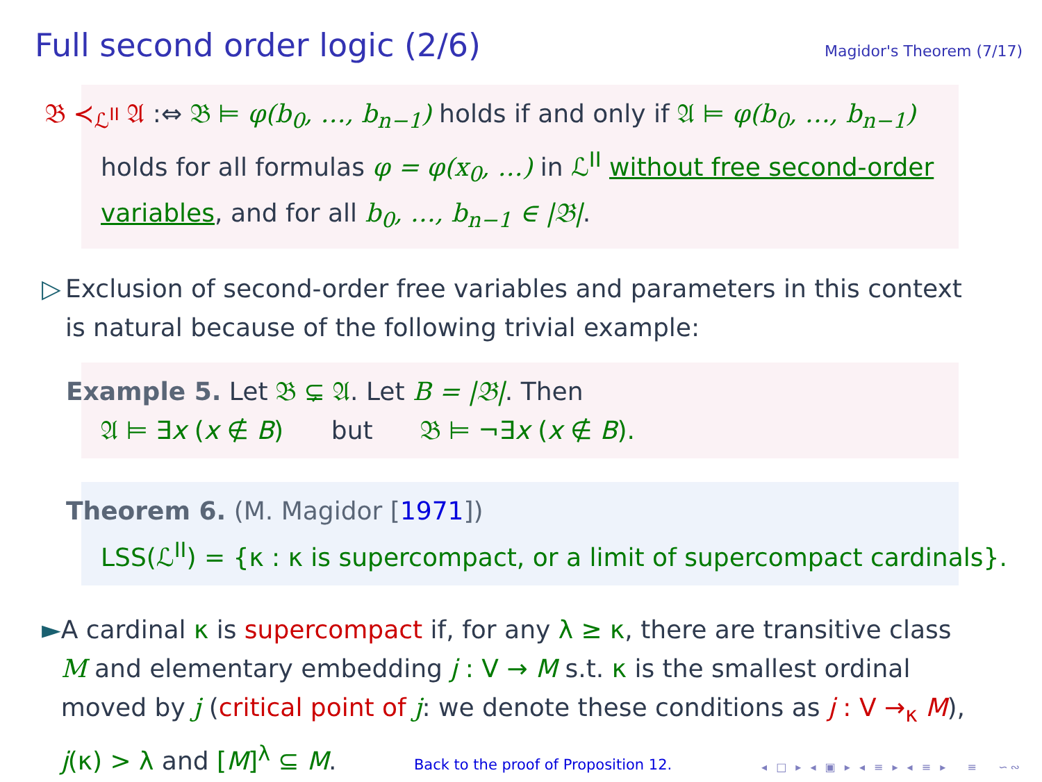Full second order logic (2/6)
Magidor's Theorem (7/17)
𝔅 ≺<sub>ℒ<sup>II</sup></sub> 𝔄 :⇔ 𝔅 ⊨ φ(b<sub>0</sub>, …, b<sub>n−1</sub>) holds if and only if 𝔄 ⊨ φ(b<sub>0</sub>, …, b<sub>n−1</sub>) holds for all formulas φ = φ(x<sub>0</sub>, …) in ℒ<sup>II</sup> without free second-order variables, and for all b<sub>0</sub>, …, b<sub>n−1</sub> ∈ |𝔅|.
▷ Exclusion of second-order free variables and parameters in this context is natural because of the following trivial example:
Example 5. Let 𝔅 ⊊ 𝔄. Let B = |𝔅|. Then
𝔄 ⊨ ∃x (x ∉ B) but 𝔅 ⊨ ¬∃x (x ∉ B).
Theorem 6. (M. Magidor [1971])
LSS(ℒ<sup>II</sup>) = {κ : κ is supercompact, or a limit of supercompact cardinals}.
► A cardinal κ is supercompact if, for any λ ≥ κ, there are transitive class M and elementary embedding j : V → M s.t. κ is the smallest ordinal moved by j (critical point of j: we denote these conditions as j : V →<sub>κ</sub> M), j(κ) > λ and [M]<sup>λ</sup> ⊆ M. Back to the proof of Proposition 12.
◂ □ ▸ ◂ ▣ ▸ ◂ ≡ ▸ ◂ ≡ ▸ ≡ ∽∾